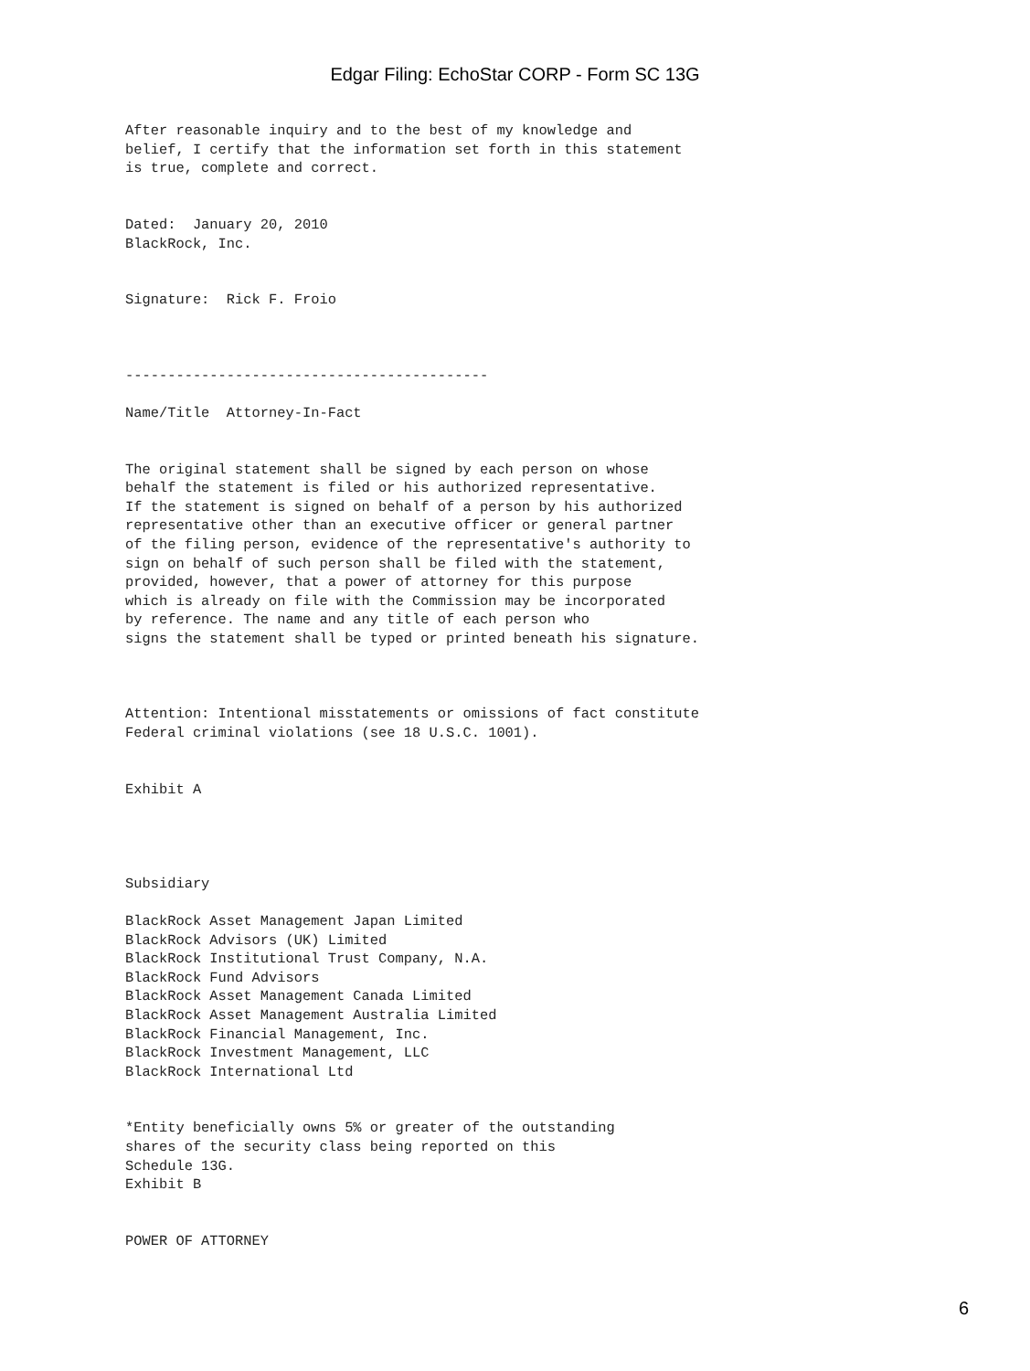Edgar Filing: EchoStar CORP - Form SC 13G
After reasonable inquiry and to the best of my knowledge and
belief, I certify that the information set forth in this statement
is true, complete and correct.


Dated:  January 20, 2010
BlackRock, Inc.


Signature:  Rick F. Froio



-------------------------------------------

Name/Title  Attorney-In-Fact


The original statement shall be signed by each person on whose
behalf the statement is filed or his authorized representative.
If the statement is signed on behalf of a person by his authorized
representative other than an executive officer or general partner
of the filing person, evidence of the representative's authority to
sign on behalf of such person shall be filed with the statement,
provided, however, that a power of attorney for this purpose
which is already on file with the Commission may be incorporated
by reference. The name and any title of each person who
signs the statement shall be typed or printed beneath his signature.



Attention: Intentional misstatements or omissions of fact constitute
Federal criminal violations (see 18 U.S.C. 1001).


Exhibit A




Subsidiary

BlackRock Asset Management Japan Limited
BlackRock Advisors (UK) Limited
BlackRock Institutional Trust Company, N.A.
BlackRock Fund Advisors
BlackRock Asset Management Canada Limited
BlackRock Asset Management Australia Limited
BlackRock Financial Management, Inc.
BlackRock Investment Management, LLC
BlackRock International Ltd


*Entity beneficially owns 5% or greater of the outstanding
shares of the security class being reported on this
Schedule 13G.
Exhibit B


POWER OF ATTORNEY
6